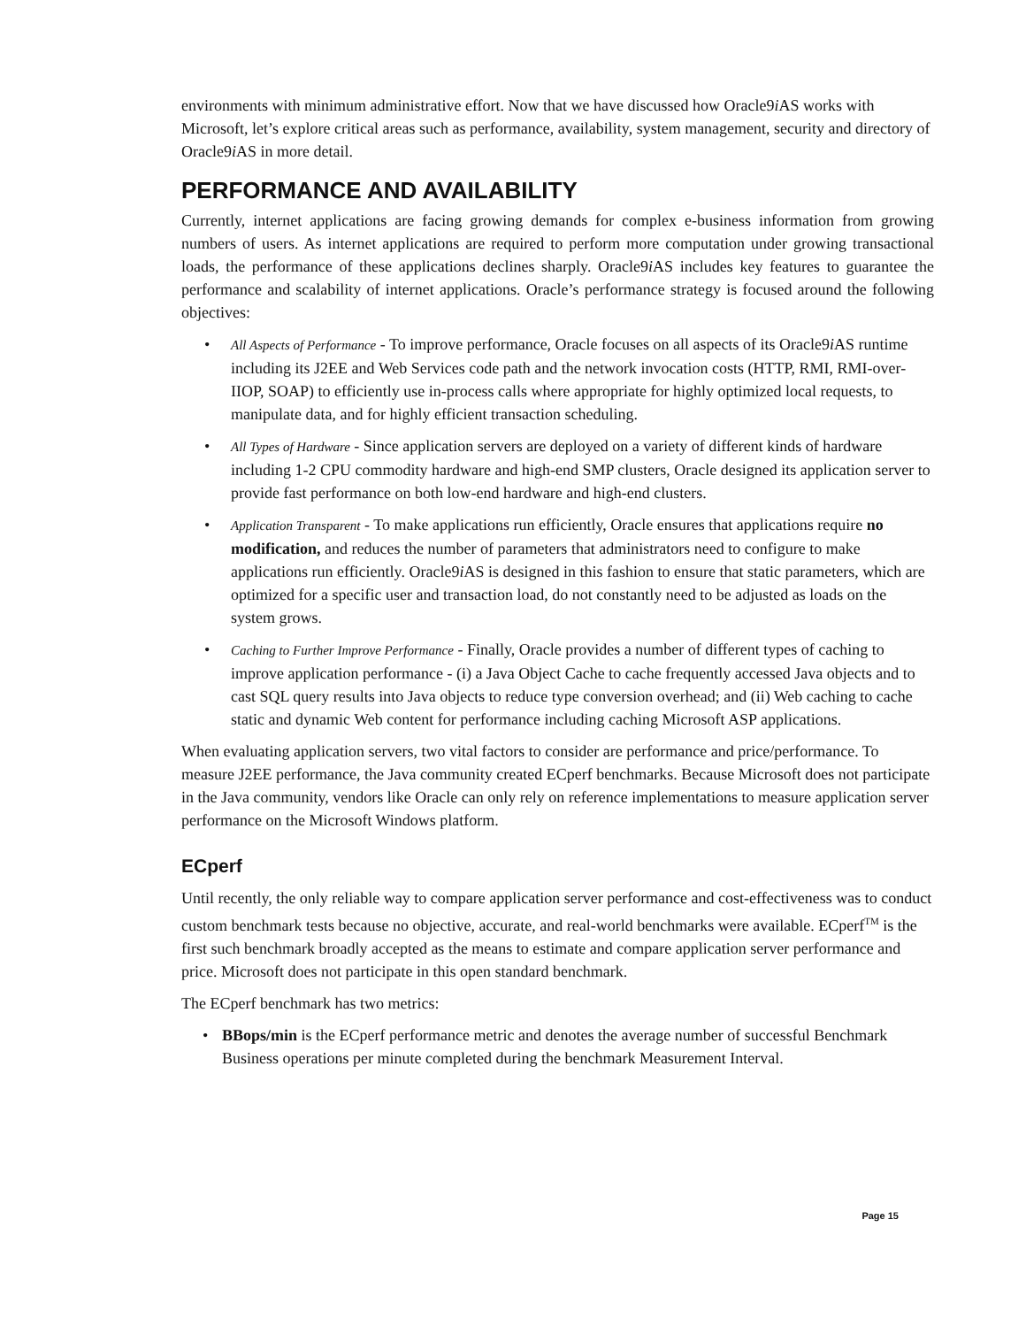environments with minimum administrative effort. Now that we have discussed how Oracle9i AS works with Microsoft, let’s explore critical areas such as performance, availability, system management, security and directory of Oracle9i AS in more detail.
PERFORMANCE AND AVAILABILITY
Currently, internet applications are facing growing demands for complex e-business information from growing numbers of users. As internet applications are required to perform more computation under growing transactional loads, the performance of these applications declines sharply. Oracle9i AS includes key features to guarantee the performance and scalability of internet applications. Oracle’s performance strategy is focused around the following objectives:
• All Aspects of Performance - To improve performance, Oracle focuses on all aspects of its Oracle9i AS runtime including its J2EE and Web Services code path and the network invocation costs (HTTP, RMI, RMI-over-IIOP, SOAP) to efficiently use in-process calls where appropriate for highly optimized local requests, to manipulate data, and for highly efficient transaction scheduling.
• All Types of Hardware - Since application servers are deployed on a variety of different kinds of hardware including 1-2 CPU commodity hardware and high-end SMP clusters, Oracle designed its application server to provide fast performance on both low-end hardware and high-end clusters.
• Application Transparent - To make applications run efficiently, Oracle ensures that applications require no modification, and reduces the number of parameters that administrators need to configure to make applications run efficiently. Oracle9i AS is designed in this fashion to ensure that static parameters, which are optimized for a specific user and transaction load, do not constantly need to be adjusted as loads on the system grows.
• Caching to Further Improve Performance - Finally, Oracle provides a number of different types of caching to improve application performance - (i) a Java Object Cache to cache frequently accessed Java objects and to cast SQL query results into Java objects to reduce type conversion overhead; and (ii) Web caching to cache static and dynamic Web content for performance including caching Microsoft ASP applications.
When evaluating application servers, two vital factors to consider are performance and price/performance. To measure J2EE performance, the Java community created ECperf benchmarks. Because Microsoft does not participate in the Java community, vendors like Oracle can only rely on reference implementations to measure application server performance on the Microsoft Windows platform.
ECperf
Until recently, the only reliable way to compare application server performance and cost-effectiveness was to conduct custom benchmark tests because no objective, accurate, and real-world benchmarks were available. ECperf<sup>TM</sup> is the first such benchmark broadly accepted as the means to estimate and compare application server performance and price. Microsoft does not participate in this open standard benchmark.
The ECperf benchmark has two metrics:
• BBops/min is the ECperf performance metric and denotes the average number of successful Benchmark Business operations per minute completed during the benchmark Measurement Interval.
Page 15